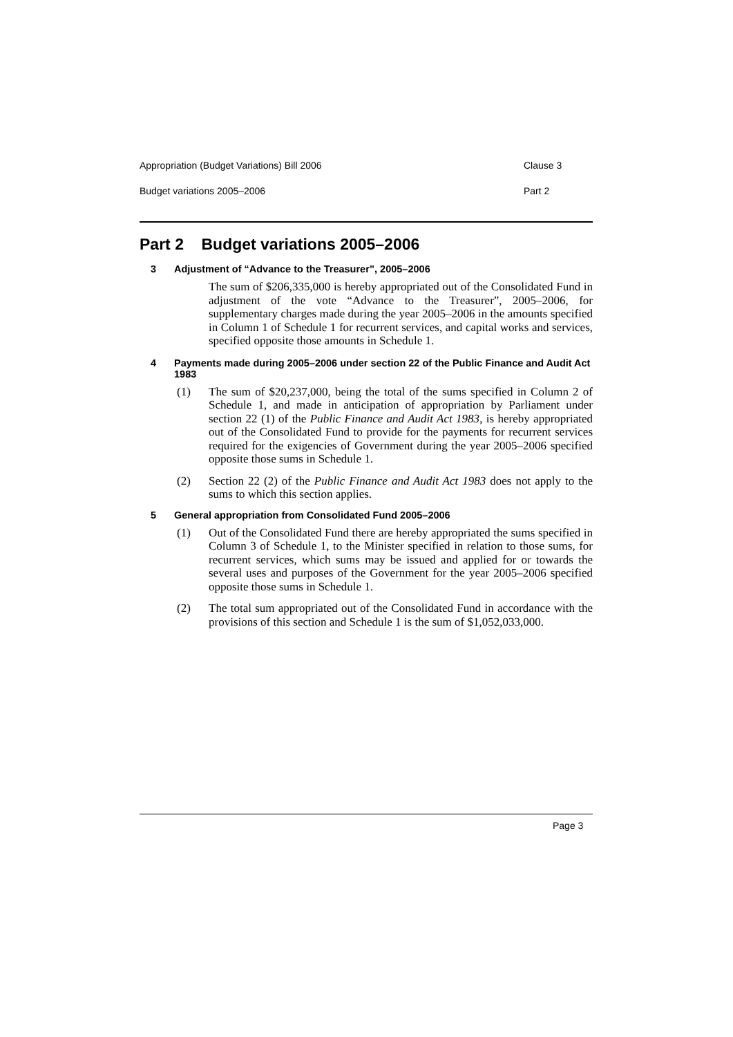Appropriation (Budget Variations) Bill 2006 Clause 3
Budget variations 2005–2006 Part 2
Part 2 Budget variations 2005–2006
3 Adjustment of “Advance to the Treasurer”, 2005–2006
The sum of $206,335,000 is hereby appropriated out of the Consolidated Fund in adjustment of the vote “Advance to the Treasurer”, 2005–2006, for supplementary charges made during the year 2005–2006 in the amounts specified in Column 1 of Schedule 1 for recurrent services, and capital works and services, specified opposite those amounts in Schedule 1.
4 Payments made during 2005–2006 under section 22 of the Public Finance and Audit Act 1983
(1) The sum of $20,237,000, being the total of the sums specified in Column 2 of Schedule 1, and made in anticipation of appropriation by Parliament under section 22 (1) of the Public Finance and Audit Act 1983, is hereby appropriated out of the Consolidated Fund to provide for the payments for recurrent services required for the exigencies of Government during the year 2005–2006 specified opposite those sums in Schedule 1.
(2) Section 22 (2) of the Public Finance and Audit Act 1983 does not apply to the sums to which this section applies.
5 General appropriation from Consolidated Fund 2005–2006
(1) Out of the Consolidated Fund there are hereby appropriated the sums specified in Column 3 of Schedule 1, to the Minister specified in relation to those sums, for recurrent services, which sums may be issued and applied for or towards the several uses and purposes of the Government for the year 2005–2006 specified opposite those sums in Schedule 1.
(2) The total sum appropriated out of the Consolidated Fund in accordance with the provisions of this section and Schedule 1 is the sum of $1,052,033,000.
Page 3